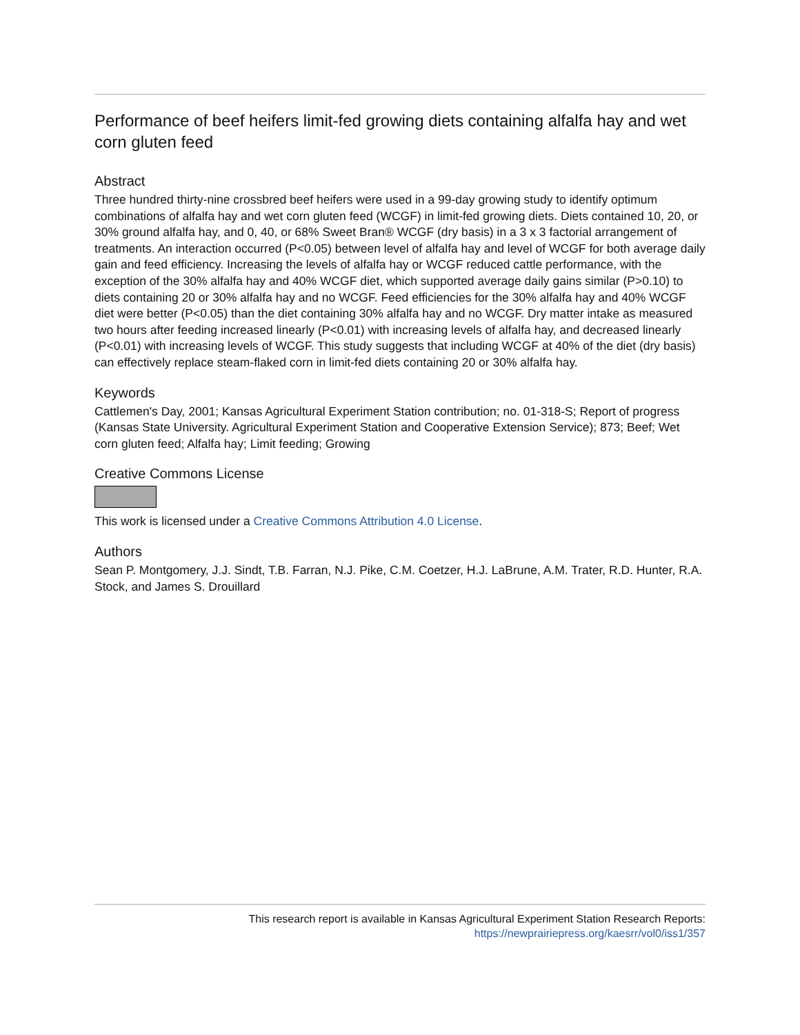Performance of beef heifers limit-fed growing diets containing alfalfa hay and wet corn gluten feed
Abstract
Three hundred thirty-nine crossbred beef heifers were used in a 99-day growing study to identify optimum combinations of alfalfa hay and wet corn gluten feed (WCGF) in limit-fed growing diets. Diets contained 10, 20, or 30% ground alfalfa hay, and 0, 40, or 68% Sweet Bran® WCGF (dry basis) in a 3 x 3 factorial arrangement of treatments. An interaction occurred (P<0.05) between level of alfalfa hay and level of WCGF for both average daily gain and feed efficiency. Increasing the levels of alfalfa hay or WCGF reduced cattle performance, with the exception of the 30% alfalfa hay and 40% WCGF diet, which supported average daily gains similar (P>0.10) to diets containing 20 or 30% alfalfa hay and no WCGF. Feed efficiencies for the 30% alfalfa hay and 40% WCGF diet were better (P<0.05) than the diet containing 30% alfalfa hay and no WCGF. Dry matter intake as measured two hours after feeding increased linearly (P<0.01) with increasing levels of alfalfa hay, and decreased linearly (P<0.01) with increasing levels of WCGF. This study suggests that including WCGF at 40% of the diet (dry basis) can effectively replace steam-flaked corn in limit-fed diets containing 20 or 30% alfalfa hay.
Keywords
Cattlemen's Day, 2001; Kansas Agricultural Experiment Station contribution; no. 01-318-S; Report of progress (Kansas State University. Agricultural Experiment Station and Cooperative Extension Service); 873; Beef; Wet corn gluten feed; Alfalfa hay; Limit feeding; Growing
Creative Commons License
This work is licensed under a Creative Commons Attribution 4.0 License.
Authors
Sean P. Montgomery, J.J. Sindt, T.B. Farran, N.J. Pike, C.M. Coetzer, H.J. LaBrune, A.M. Trater, R.D. Hunter, R.A. Stock, and James S. Drouillard
This research report is available in Kansas Agricultural Experiment Station Research Reports:
https://newprairiepress.org/kaesrr/vol0/iss1/357